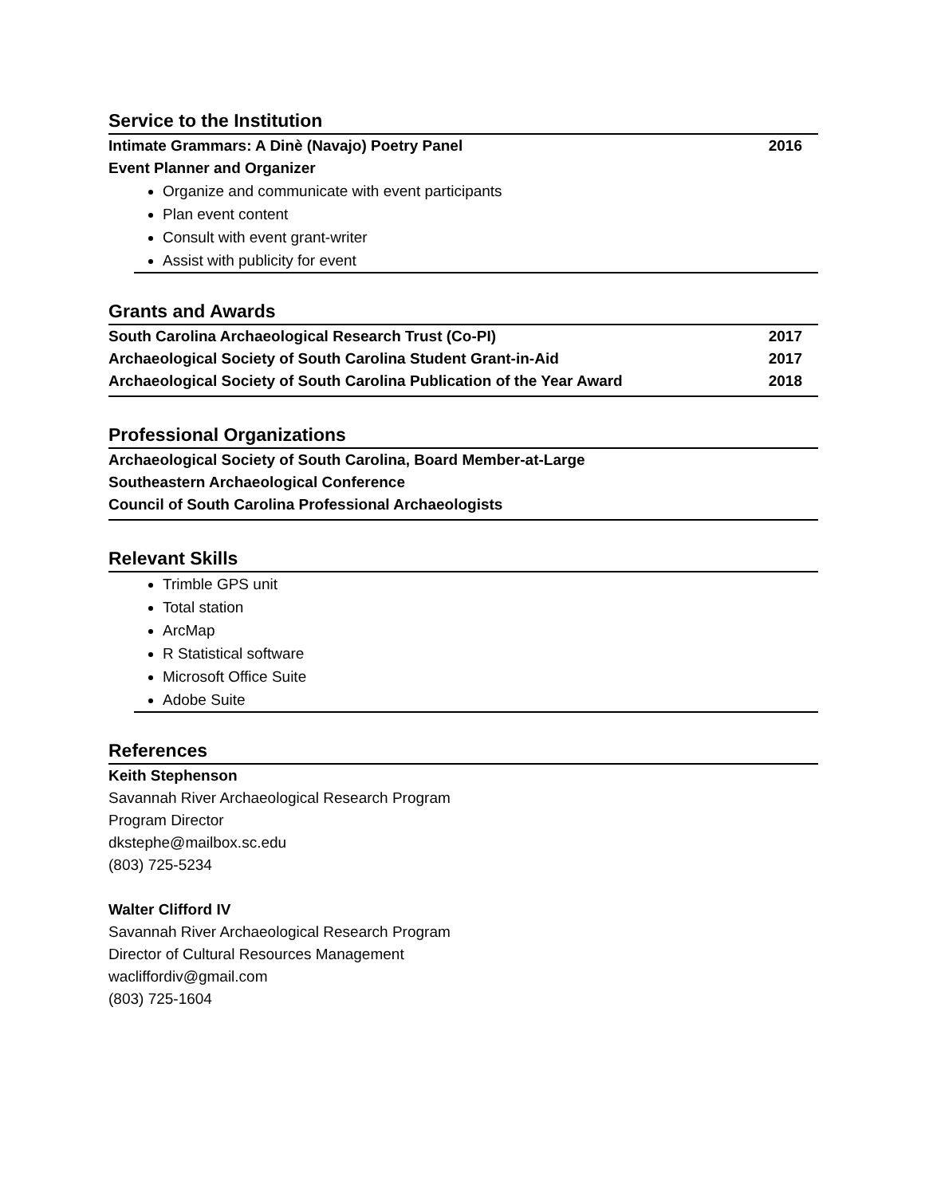Service to the Institution
Intimate Grammars: A Dinè (Navajo) Poetry Panel 2016
Event Planner and Organizer
Organize and communicate with event participants
Plan event content
Consult with event grant-writer
Assist with publicity for event
Grants and Awards
South Carolina Archaeological Research Trust (Co-PI) 2017
Archaeological Society of South Carolina Student Grant-in-Aid 2017
Archaeological Society of South Carolina Publication of the Year Award 2018
Professional Organizations
Archaeological Society of South Carolina, Board Member-at-Large
Southeastern Archaeological Conference
Council of South Carolina Professional Archaeologists
Relevant Skills
Trimble GPS unit
Total station
ArcMap
R Statistical software
Microsoft Office Suite
Adobe Suite
References
Keith Stephenson
Savannah River Archaeological Research Program
Program Director
dkstephe@mailbox.sc.edu
(803) 725-5234
Walter Clifford IV
Savannah River Archaeological Research Program
Director of Cultural Resources Management
wacliffordiv@gmail.com
(803) 725-1604